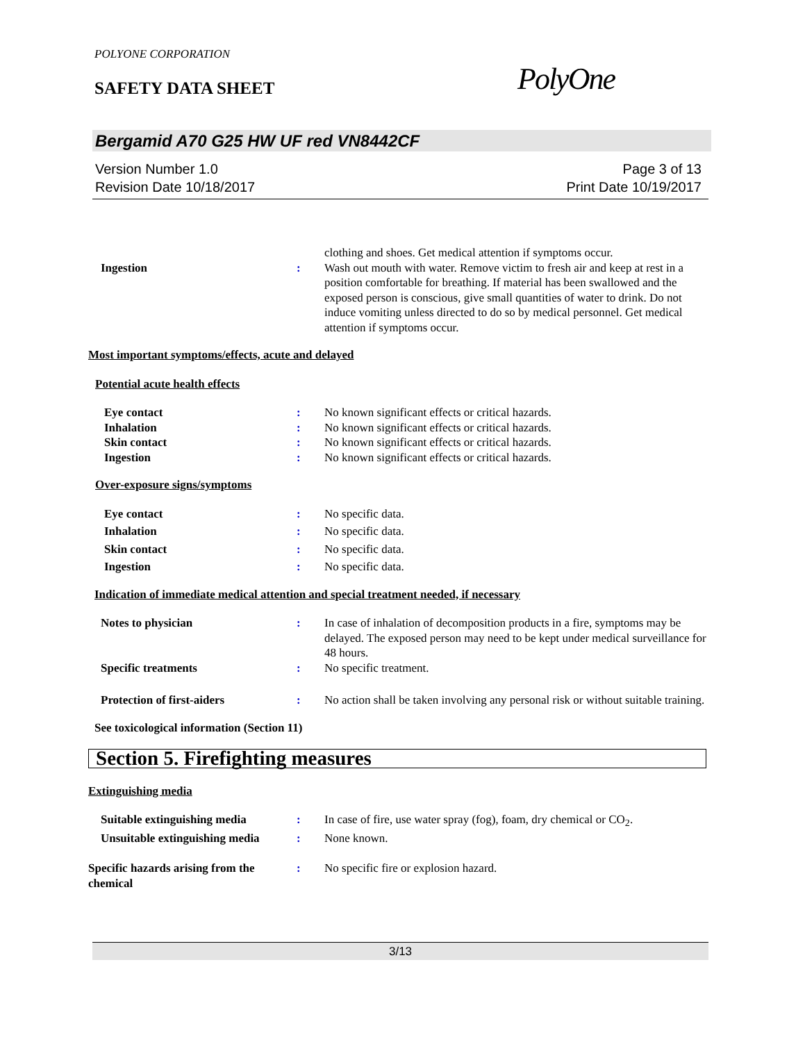POLYONE CORPORATION
SAFETY DATA SHEET PolyOne
Bergamid A70 G25 HW UF red VN8442CF
Version Number 1.0
Revision Date 10/18/2017
Page 3 of 13
Print Date 10/19/2017
clothing and shoes. Get medical attention if symptoms occur.
Ingestion : Wash out mouth with water. Remove victim to fresh air and keep at rest in a position comfortable for breathing. If material has been swallowed and the exposed person is conscious, give small quantities of water to drink. Do not induce vomiting unless directed to do so by medical personnel. Get medical attention if symptoms occur.
Most important symptoms/effects, acute and delayed
Potential acute health effects
Eye contact : No known significant effects or critical hazards.
Inhalation : No known significant effects or critical hazards.
Skin contact : No known significant effects or critical hazards.
Ingestion : No known significant effects or critical hazards.
Over-exposure signs/symptoms
Eye contact : No specific data.
Inhalation : No specific data.
Skin contact : No specific data.
Ingestion : No specific data.
Indication of immediate medical attention and special treatment needed, if necessary
Notes to physician : In case of inhalation of decomposition products in a fire, symptoms may be delayed. The exposed person may need to be kept under medical surveillance for 48 hours.
Specific treatments : No specific treatment.
Protection of first-aiders : No action shall be taken involving any personal risk or without suitable training.
See toxicological information (Section 11)
Section 5. Firefighting measures
Extinguishing media
Suitable extinguishing media : In case of fire, use water spray (fog), foam, dry chemical or CO<sub>2</sub>.
Unsuitable extinguishing media
: None known.
Specific hazards arising from the chemical
: No specific fire or explosion hazard.
3/13